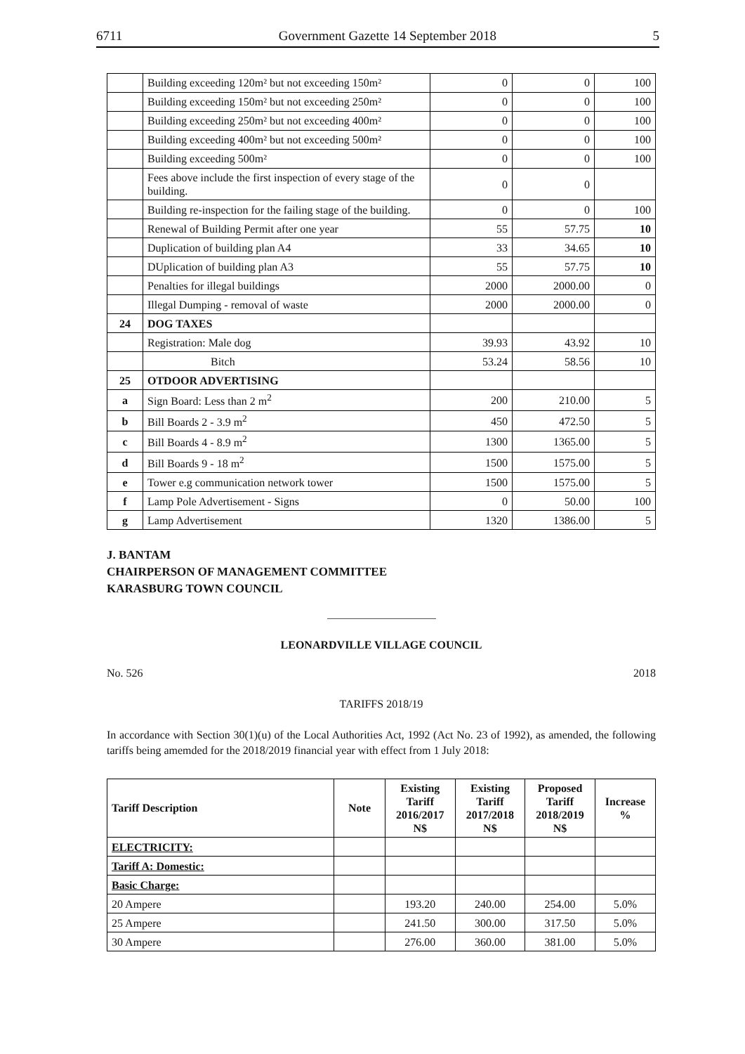6711 Government Gazette 14 September 2018 5
| | Building exceeding 120m² but not exceeding 150m² | 0 | 0 | 100 |
| | Building exceeding 150m² but not exceeding 250m² | 0 | 0 | 100 |
| | Building exceeding 250m² but not exceeding 400m² | 0 | 0 | 100 |
| | Building exceeding 400m² but not exceeding 500m² | 0 | 0 | 100 |
| | Building exceeding 500m² | 0 | 0 | 100 |
| | Fees above include the first inspection of every stage of the building. | 0 | 0 | |
| | Building re-inspection for the failing stage of the building. | 0 | 0 | 100 |
| | Renewal of Building Permit after one year | 55 | 57.75 | 10 |
| | Duplication of building plan A4 | 33 | 34.65 | 10 |
| | DUplication of building plan A3 | 55 | 57.75 | 10 |
| | Penalties for illegal buildings | 2000 | 2000.00 | 0 |
| | Illegal Dumping - removal of waste | 2000 | 2000.00 | 0 |
| 24 | DOG TAXES | | | |
| | Registration: Male dog | 39.93 | 43.92 | 10 |
| | Bitch | 53.24 | 58.56 | 10 |
| 25 | OTDOOR ADVERTISING | | | |
| a | Sign Board: Less than 2 m<sup>2</sup> | 200 | 210.00 | 5 |
| b | Bill Boards 2 - 3.9 m<sup>2</sup> | 450 | 472.50 | 5 |
| c | Bill Boards 4 - 8.9 m<sup>2</sup> | 1300 | 1365.00 | 5 |
| d | Bill Boards 9 - 18 m<sup>2</sup> | 1500 | 1575.00 | 5 |
| e | Tower e.g communication network tower | 1500 | 1575.00 | 5 |
| f | Lamp Pole Advertisement - Signs | 0 | 50.00 | 100 |
| g | Lamp Advertisement | 1320 | 1386.00 | 5 |
J. BANTAM
CHAIRPERSON OF MANAGEMENT COMMITTEE
KARASBURG TOWN COUNCIL
LEONARDVILLE VILLAGE COUNCIL
No. 526 2018
TARIFFS 2018/19
In accordance with Section 30(1)(u) of the Local Authorities Act, 1992 (Act No. 23 of 1992), as amended, the following tariffs being amemded for the 2018/2019 financial year with effect from 1 July 2018:
| Tariff Description | Note | Existing Tariff 2016/2017 N$ | Existing Tariff 2017/2018 N$ | Proposed Tariff 2018/2019 N$ | Increase % |
| --- | --- | --- | --- | --- | --- |
| ELECTRICITY: | | | | | |
| Tariff A: Domestic: | | | | | |
| Basic Charge: | | | | | |
| 20 Ampere | | 193.20 | 240.00 | 254.00 | 5.0% |
| 25 Ampere | | 241.50 | 300.00 | 317.50 | 5.0% |
| 30 Ampere | | 276.00 | 360.00 | 381.00 | 5.0% |